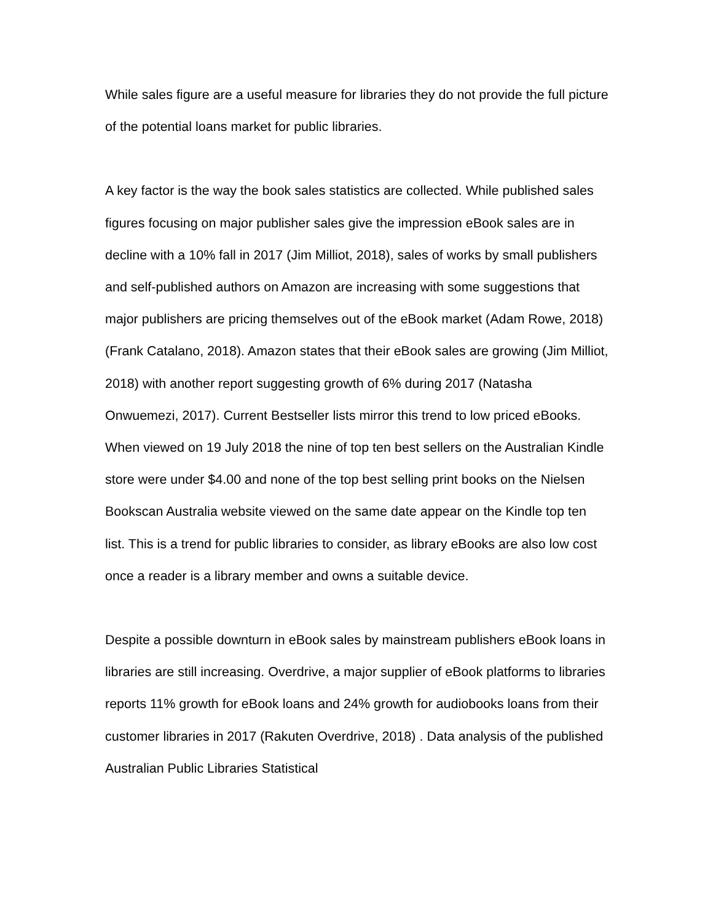While sales figure are a useful measure for libraries they do not provide the full picture of the potential loans market for public libraries.
A key factor is the way the book sales statistics are collected. While published sales figures focusing on major publisher sales give the impression eBook sales are in decline with a 10% fall in 2017 (Jim Milliot, 2018), sales of works by small publishers and self-published authors on Amazon are increasing with some suggestions that major publishers are pricing themselves out of the eBook market (Adam Rowe, 2018) (Frank Catalano, 2018). Amazon states that their eBook sales are growing (Jim Milliot, 2018) with another report suggesting growth of 6% during 2017 (Natasha Onwuemezi, 2017). Current Bestseller lists mirror this trend to low priced eBooks. When viewed on 19 July 2018 the nine of top ten best sellers on the Australian Kindle store were under $4.00 and none of the top best selling print books on the Nielsen Bookscan Australia website viewed on the same date appear on the Kindle top ten list. This is a trend for public libraries to consider, as library eBooks are also low cost once a reader is a library member and owns a suitable device.
Despite a possible downturn in eBook sales by mainstream publishers eBook loans in libraries are still increasing. Overdrive, a major supplier of eBook platforms to libraries reports 11% growth for eBook loans and 24% growth for audiobooks loans from their customer libraries in 2017 (Rakuten Overdrive, 2018) . Data analysis of the published Australian Public Libraries Statistical